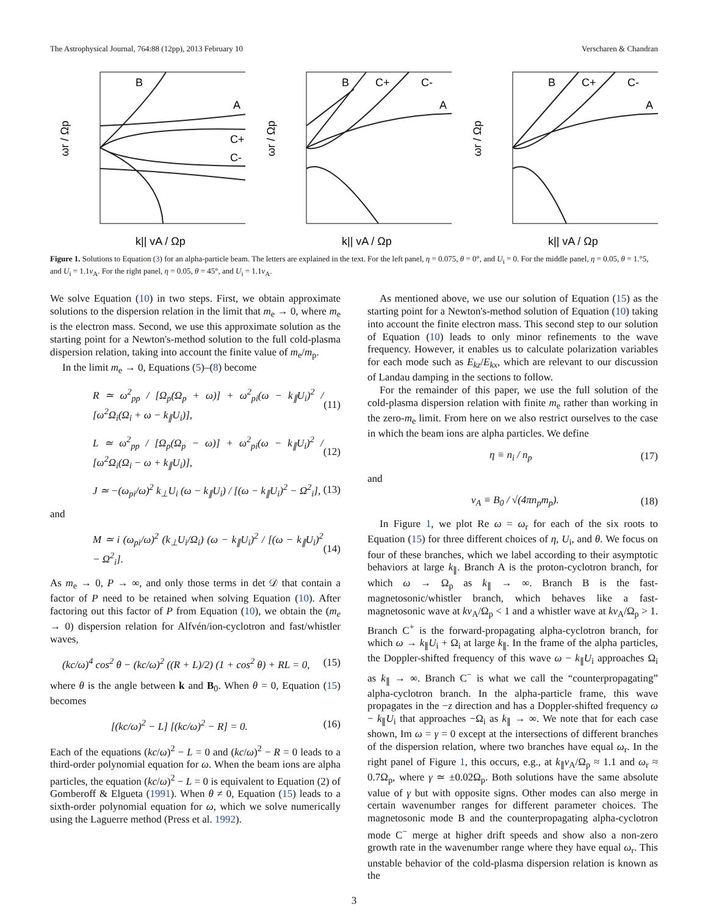The Astrophysical Journal, 764:88 (12pp), 2013 February 10
Verscharen & Chandran
ωr / Ωp
k|| vA / Ωp
B
A
C+
C-
ωr / Ωp
k|| vA / Ωp
B
C+
C-
A
ωr / Ωp
k|| vA / Ωp
B
C+
C-
A
Figure 1. Solutions to Equation (3) for an alpha-particle beam. The letters are explained in the text. For the left panel, η = 0.075, θ = 0°, and U<sub>i</sub> = 0. For the middle panel, η = 0.05, θ = 1.°5, and U<sub>i</sub> = 1.1v<sub>A</sub>. For the right panel, η = 0.05, θ = 45°, and U<sub>i</sub> = 1.1v<sub>A</sub>.
We solve Equation (10) in two steps. First, we obtain approximate solutions to the dispersion relation in the limit that m<sub>e</sub> → 0, where m<sub>e</sub> is the electron mass. Second, we use this approximate solution as the starting point for a Newton's-method solution to the full cold-plasma dispersion relation, taking into account the finite value of m<sub>e</sub>/m<sub>p</sub>.
In the limit m<sub>e</sub> → 0, Equations (5)–(8) become
R ≃ ω<sup>2</sup><sub>pp</sub> / [Ω<sub>p</sub>(Ω<sub>p</sub> + ω)] + ω<sup>2</sup><sub>pi</sub>(ω − k<sub>∥</sub>U<sub>i</sub>)<sup>2</sup> / [ω<sup>2</sup>Ω<sub>i</sub>(Ω<sub>i</sub> + ω − k<sub>∥</sub>U<sub>i</sub>)], (11)
L ≃ ω<sup>2</sup><sub>pp</sub> / [Ω<sub>p</sub>(Ω<sub>p</sub> − ω)] + ω<sup>2</sup><sub>pi</sub>(ω − k<sub>∥</sub>U<sub>i</sub>)<sup>2</sup> / [ω<sup>2</sup>Ω<sub>i</sub>(Ω<sub>i</sub> − ω + k<sub>∥</sub>U<sub>i</sub>)], (12)
J ≃ −(ω<sub>pi</sub>/ω)<sup>2</sup> k<sub>⊥</sub>U<sub>i</sub> (ω − k<sub>∥</sub>U<sub>i</sub>) / [(ω − k<sub>∥</sub>U<sub>i</sub>)<sup>2</sup> − Ω<sup>2</sup><sub>i</sub>], (13)
and
M ≃ i (ω<sub>pi</sub>/ω)<sup>2</sup> (k<sub>⊥</sub>U<sub>i</sub>/Ω<sub>i</sub>) (ω − k<sub>∥</sub>U<sub>i</sub>)<sup>2</sup> / [(ω − k<sub>∥</sub>U<sub>i</sub>)<sup>2</sup> − Ω<sup>2</sup><sub>i</sub>]. (14)
As m<sub>e</sub> → 0, P → ∞, and only those terms in det 𝒟 that contain a factor of P need to be retained when solving Equation (10). After factoring out this factor of P from Equation (10), we obtain the (m<sub>e</sub> → 0) dispersion relation for Alfvén/ion-cyclotron and fast/whistler waves,
(kc/ω)<sup>4</sup> cos<sup>2</sup> θ − (kc/ω)<sup>2</sup> ((R + L)/2) (1 + cos<sup>2</sup> θ) + RL = 0, (15)
where θ is the angle between k and B<sub>0</sub>. When θ = 0, Equation (15) becomes
[(kc/ω)<sup>2</sup> − L] [(kc/ω)<sup>2</sup> − R] = 0. (16)
Each of the equations (kc/ω)<sup>2</sup> − L = 0 and (kc/ω)<sup>2</sup> − R = 0 leads to a third-order polynomial equation for ω. When the beam ions are alpha particles, the equation (kc/ω)<sup>2</sup> − L = 0 is equivalent to Equation (2) of Gomberoff & Elgueta (1991). When θ ≠ 0, Equation (15) leads to a sixth-order polynomial equation for ω, which we solve numerically using the Laguerre method (Press et al. 1992).
As mentioned above, we use our solution of Equation (15) as the starting point for a Newton's-method solution of Equation (10) taking into account the finite electron mass. This second step to our solution of Equation (10) leads to only minor refinements to the wave frequency. However, it enables us to calculate polarization variables for each mode such as E<sub>kz</sub>/E<sub>kx</sub>, which are relevant to our discussion of Landau damping in the sections to follow.
For the remainder of this paper, we use the full solution of the cold-plasma dispersion relation with finite m<sub>e</sub> rather than working in the zero-m<sub>e</sub> limit. From here on we also restrict ourselves to the case in which the beam ions are alpha particles. We define
η ≡ n<sub>i</sub> / n<sub>p</sub> (17)
and
v<sub>A</sub> ≡ B<sub>0</sub> / √(4πn<sub>p</sub>m<sub>p</sub>). (18)
In Figure 1, we plot Re ω = ω<sub>r</sub> for each of the six roots to Equation (15) for three different choices of η, U<sub>i</sub>, and θ. We focus on four of these branches, which we label according to their asymptotic behaviors at large k<sub>∥</sub>. Branch A is the proton-cyclotron branch, for which ω → Ω<sub>p</sub> as k<sub>∥</sub> → ∞. Branch B is the fast-magnetosonic/whistler branch, which behaves like a fast-magnetosonic wave at kv<sub>A</sub>/Ω<sub>p</sub> < 1 and a whistler wave at kv<sub>A</sub>/Ω<sub>p</sub> > 1. Branch C<sup>+</sup> is the forward-propagating alpha-cyclotron branch, for which ω → k<sub>∥</sub>U<sub>i</sub> + Ω<sub>i</sub> at large k<sub>∥</sub>. In the frame of the alpha particles, the Doppler-shifted frequency of this wave ω − k<sub>∥</sub>U<sub>i</sub> approaches Ω<sub>i</sub> as k<sub>∥</sub> → ∞. Branch C<sup>−</sup> is what we call the “counterpropagating” alpha-cyclotron branch. In the alpha-particle frame, this wave propagates in the −z direction and has a Doppler-shifted frequency ω − k<sub>∥</sub>U<sub>i</sub> that approaches −Ω<sub>i</sub> as k<sub>∥</sub> → ∞. We note that for each case shown, Im ω = γ = 0 except at the intersections of different branches of the dispersion relation, where two branches have equal ω<sub>r</sub>. In the right panel of Figure 1, this occurs, e.g., at k<sub>∥</sub>v<sub>A</sub>/Ω<sub>p</sub> ≈ 1.1 and ω<sub>r</sub> ≈ 0.7Ω<sub>p</sub>, where γ ≃ ±0.02Ω<sub>p</sub>. Both solutions have the same absolute value of γ but with opposite signs. Other modes can also merge in certain wavenumber ranges for different parameter choices. The magnetosonic mode B and the counterpropagating alpha-cyclotron mode C<sup>−</sup> merge at higher drift speeds and show also a non-zero growth rate in the wavenumber range where they have equal ω<sub>r</sub>. This unstable behavior of the cold-plasma dispersion relation is known as the
3